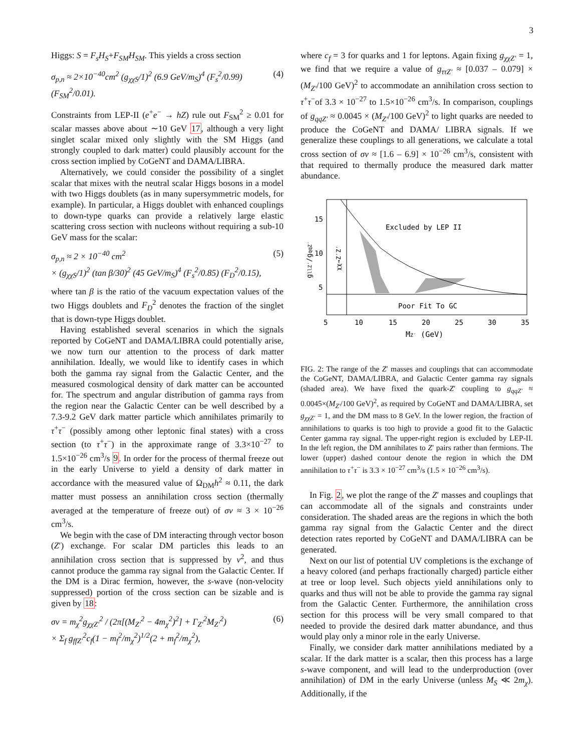3
Higgs: S = F<sub>s</sub>H<sub>S</sub>+F<sub>SM</sub>H<sub>SM</sub>. This yields a cross section
σ<sub>p,n</sub> ≈ 2×10<sup>−40</sup>cm<sup>2</sup> (g<sub>χχS</sub>/1)<sup>2</sup> (6.9 GeV/m<sub>S</sub>)<sup>4</sup> (F<sub>s</sub><sup>2</sup>/0.99) (F<sub>SM</sub><sup>2</sup>/0.01). (4)
Constraints from LEP-II (e<sup>+</sup>e<sup>−</sup> → hZ) rule out F<sub>SM</sub><sup>2</sup> ≥ 0.01 for scalar masses above about ∼10 GeV 17, although a very light singlet scalar mixed only slightly with the SM Higgs (and strongly coupled to dark matter) could plausibly account for the cross section implied by CoGeNT and DAMA/LIBRA.
Alternatively, we could consider the possibility of a singlet scalar that mixes with the neutral scalar Higgs bosons in a model with two Higgs doublets (as in many supersymmetric models, for example). In particular, a Higgs doublet with enhanced couplings to down-type quarks can provide a relatively large elastic scattering cross section with nucleons without requiring a sub-10 GeV mass for the scalar:
σ<sub>p,n</sub> ≈ 2 × 10<sup>−40</sup> cm<sup>2</sup>
× (g<sub>χχS</sub>/1)<sup>2</sup> (tan β/30)<sup>2</sup> (45 GeV/m<sub>S</sub>)<sup>4</sup> (F<sub>s</sub><sup>2</sup>/0.85) (F<sub>D</sub><sup>2</sup>/0.15), (5)
where tan β is the ratio of the vacuum expectation values of the two Higgs doublets and F<sub>D</sub><sup>2</sup> denotes the fraction of the singlet that is down-type Higgs doublet.
Having established several scenarios in which the signals reported by CoGeNT and DAMA/LIBRA could potentially arise, we now turn our attention to the process of dark matter annihilation. Ideally, we would like to identify cases in which both the gamma ray signal from the Galactic Center, and the measured cosmological density of dark matter can be accounted for. The spectrum and angular distribution of gamma rays from the region near the Galactic Center can be well described by a 7.3-9.2 GeV dark matter particle which annihilates primarily to τ<sup>+</sup>τ<sup>−</sup> (possibly among other leptonic final states) with a cross section (to τ<sup>+</sup>τ<sup>−</sup>) in the approximate range of 3.3×10<sup>−27</sup> to 1.5×10<sup>−26</sup> cm<sup>3</sup>/s 9. In order for the process of thermal freeze out in the early Universe to yield a density of dark matter in accordance with the measured value of Ω<sub>DM</sub>h<sup>2</sup> ≈ 0.11, the dark matter must possess an annihilation cross section (thermally averaged at the temperature of freeze out) of σv ≈ 3 × 10<sup>−26</sup> cm<sup>3</sup>/s.
We begin with the case of DM interacting through vector boson (Z′) exchange. For scalar DM particles this leads to an annihilation cross section that is suppressed by v<sup>2</sup>, and thus cannot produce the gamma ray signal from the Galactic Center. If the DM is a Dirac fermion, however, the s-wave (non-velocity suppressed) portion of the cross section can be sizable and is given by 18:
σv = m<sub>χ</sub><sup>2</sup>g<sub>χχZ′</sub><sup>2</sup> / (2π[(M<sub>Z′</sub><sup>2</sup> − 4m<sub>χ</sub><sup>2</sup>)<sup>2</sup>] + Γ<sub>Z′</sub><sup>2</sup>M<sub>Z′</sub><sup>2</sup>)
× Σ<sub>f</sub> g<sub>ffZ′</sub><sup>2</sup>c<sub>f</sub>(1 − m<sub>f</sub><sup>2</sup>/m<sub>χ</sub><sup>2</sup>)<sup>1/2</sup>(2 + m<sub>f</sub><sup>2</sup>/m<sub>χ</sub><sup>2</sup>), (6)
where c<sub>f</sub> = 3 for quarks and 1 for leptons. Again fixing g<sub>χχZ′</sub> = 1, we find that we require a value of g<sub>ττZ′</sub> ≈ [0.037 – 0.079] × (M<sub>Z′</sub>/100 GeV)<sup>2</sup> to accommodate an annihilation cross section to τ<sup>+</sup>τ<sup>−</sup>of 3.3 × 10<sup>−27</sup> to 1.5×10<sup>−26</sup> cm<sup>3</sup>/s. In comparison, couplings of g<sub>qqZ′</sub> ≈ 0.0045 × (M<sub>Z′</sub>/100 GeV)<sup>2</sup> to light quarks are needed to produce the CoGeNT and DAMA/ LIBRA signals. If we generalize these couplings to all generations, we calculate a total cross section of σv ≈ [1.6 – 6.9] × 10<sup>−26</sup> cm<sup>3</sup>/s, consistent with that required to thermally produce the measured dark matter abundance.
Excluded by LEP II
Poor Fit To GC
15
10
5
5
10
15
20
25
30
35
MZ′ (GeV)
gllZ′/gqqZ′
χχ→Z′Z′
FIG. 2: The range of the Z′ masses and couplings that can accommodate the CoGeNT, DAMA/LIBRA, and Galactic Center gamma ray signals (shaded area). We have fixed the quark-Z′ coupling to g<sub>qqZ′</sub> ≈ 0.0045×(M<sub>Z′</sub>/100 GeV)<sup>2</sup>, as required by CoGeNT and DAMA/LIBRA, set g<sub>χχZ′</sub> = 1, and the DM mass to 8 GeV. In the lower region, the fraction of annihilations to quarks is too high to provide a good fit to the Galactic Center gamma ray signal. The upper-right region is excluded by LEP-II. In the left region, the DM annihilates to Z′ pairs rather than fermions. The lower (upper) dashed contour denote the region in which the DM annihilation to τ<sup>+</sup>τ<sup>−</sup> is 3.3 × 10<sup>−27</sup> cm<sup>3</sup>/s (1.5 × 10<sup>−26</sup> cm<sup>3</sup>/s).
In Fig. 2, we plot the range of the Z′ masses and couplings that can accommodate all of the signals and constraints under consideration. The shaded areas are the regions in which the both gamma ray signal from the Galactic Center and the direct detection rates reported by CoGeNT and DAMA/LIBRA can be generated.
Next on our list of potential UV completions is the exchange of a heavy colored (and perhaps fractionally charged) particle either at tree or loop level. Such objects yield annihilations only to quarks and thus will not be able to provide the gamma ray signal from the Galactic Center. Furthermore, the annihilation cross section for this process will be very small compared to that needed to provide the desired dark matter abundance, and thus would play only a minor role in the early Universe.
Finally, we consider dark matter annihilations mediated by a scalar. If the dark matter is a scalar, then this process has a large s-wave component, and will lead to the underproduction (over annihilation) of DM in the early Universe (unless M<sub>S</sub> ≪ 2m<sub>χ</sub>). Additionally, if the